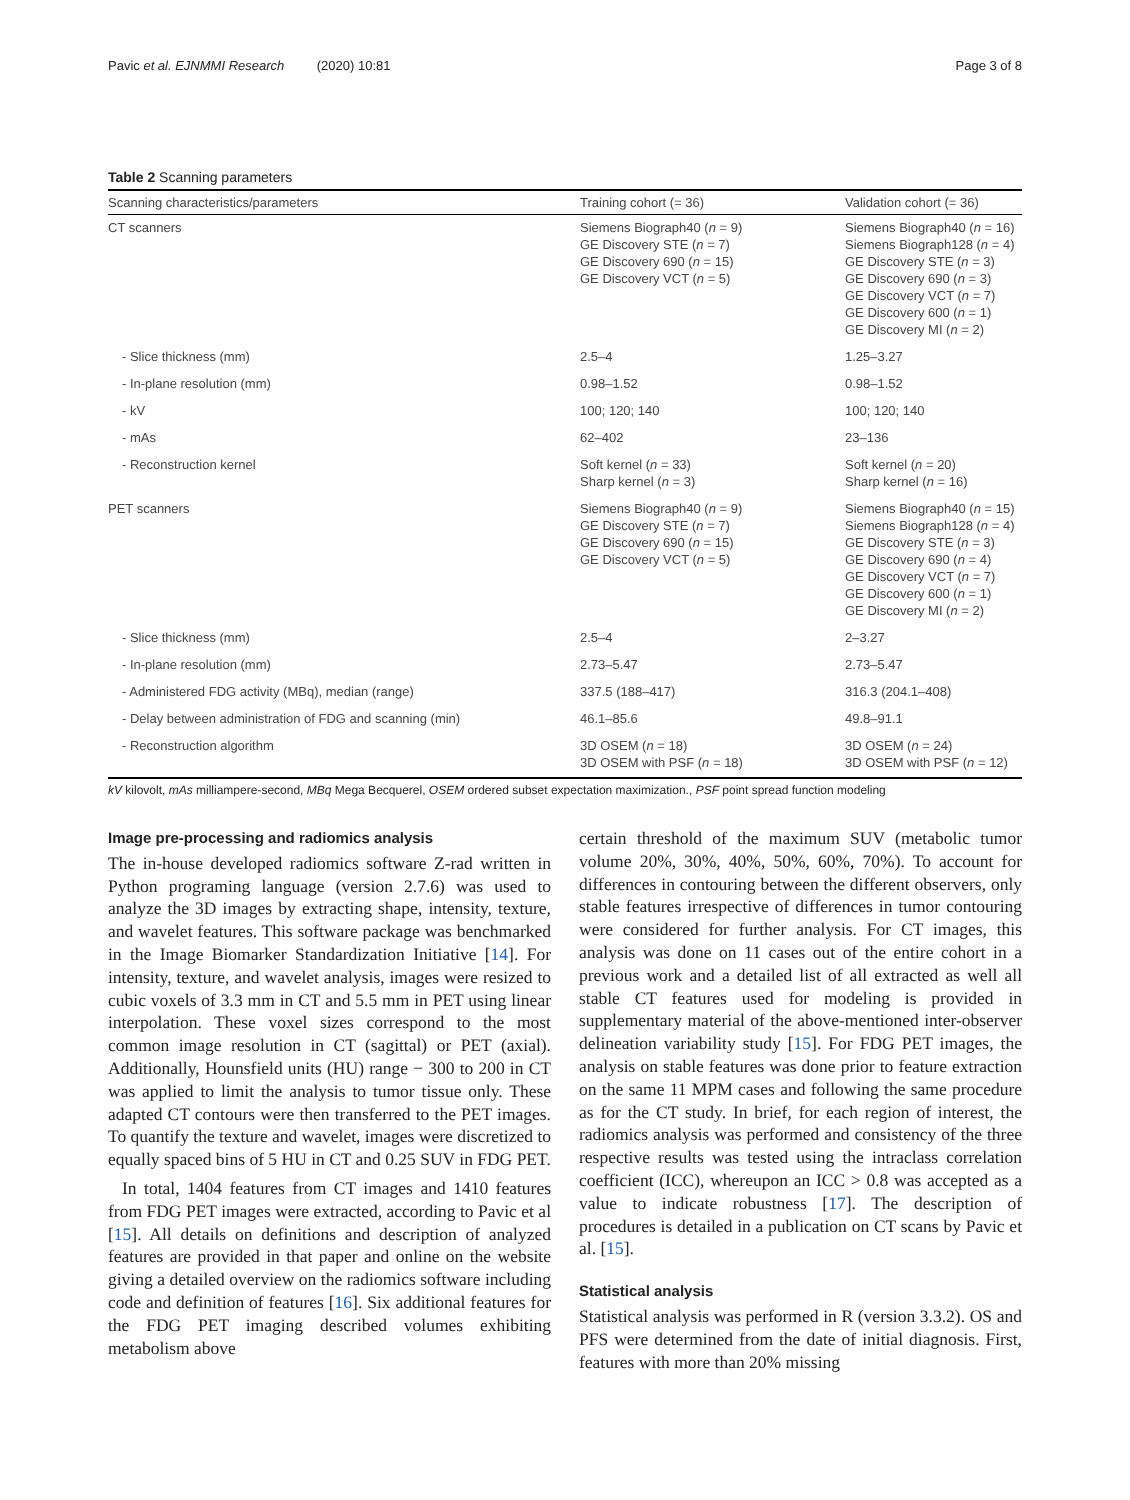Pavic et al. EJNMMI Research (2020) 10:81 Page 3 of 8
Table 2 Scanning parameters
| Scanning characteristics/parameters | Training cohort (= 36) | Validation cohort (= 36) |
| --- | --- | --- |
| CT scanners | Siemens Biograph40 ( n = 9) GE Discovery STE ( n = 7) GE Discovery 690 ( n = 15) GE Discovery VCT ( n = 5) | Siemens Biograph40 ( n = 16) Siemens Biograph128 ( n = 4) GE Discovery STE ( n = 3) GE Discovery 690 ( n = 3) GE Discovery VCT ( n = 7) GE Discovery 600 ( n = 1) GE Discovery MI ( n = 2) |
| - Slice thickness (mm) | 2.5–4 | 1.25–3.27 |
| - In-plane resolution (mm) | 0.98–1.52 | 0.98–1.52 |
| - kV | 100; 120; 140 | 100; 120; 140 |
| - mAs | 62–402 | 23–136 |
| - Reconstruction kernel | Soft kernel ( n = 33) Sharp kernel ( n = 3) | Soft kernel ( n = 20) Sharp kernel ( n = 16) |
| PET scanners | Siemens Biograph40 ( n = 9) GE Discovery STE ( n = 7) GE Discovery 690 ( n = 15) GE Discovery VCT ( n = 5) | Siemens Biograph40 ( n = 15) Siemens Biograph128 ( n = 4) GE Discovery STE ( n = 3) GE Discovery 690 ( n = 4) GE Discovery VCT ( n = 7) GE Discovery 600 ( n = 1) GE Discovery MI ( n = 2) |
| - Slice thickness (mm) | 2.5–4 | 2–3.27 |
| - In-plane resolution (mm) | 2.73–5.47 | 2.73–5.47 |
| - Administered FDG activity (MBq), median (range) | 337.5 (188–417) | 316.3 (204.1–408) |
| - Delay between administration of FDG and scanning (min) | 46.1–85.6 | 49.8–91.1 |
| - Reconstruction algorithm | 3D OSEM ( n = 18) 3D OSEM with PSF ( n = 18) | 3D OSEM ( n = 24) 3D OSEM with PSF ( n = 12) |
kV kilovolt, mAs milliampere-second, MBq Mega Becquerel, OSEM ordered subset expectation maximization., PSF point spread function modeling
Image pre-processing and radiomics analysis
The in-house developed radiomics software Z-rad written in Python programing language (version 2.7.6) was used to analyze the 3D images by extracting shape, intensity, texture, and wavelet features. This software package was benchmarked in the Image Biomarker Standardization Initiative [14]. For intensity, texture, and wavelet analysis, images were resized to cubic voxels of 3.3 mm in CT and 5.5 mm in PET using linear interpolation. These voxel sizes correspond to the most common image resolution in CT (sagittal) or PET (axial). Additionally, Hounsfield units (HU) range − 300 to 200 in CT was applied to limit the analysis to tumor tissue only. These adapted CT contours were then transferred to the PET images. To quantify the texture and wavelet, images were discretized to equally spaced bins of 5 HU in CT and 0.25 SUV in FDG PET.
In total, 1404 features from CT images and 1410 features from FDG PET images were extracted, according to Pavic et al [15]. All details on definitions and description of analyzed features are provided in that paper and online on the website giving a detailed overview on the radiomics software including code and definition of features [16]. Six additional features for the FDG PET imaging described volumes exhibiting metabolism above
certain threshold of the maximum SUV (metabolic tumor volume 20%, 30%, 40%, 50%, 60%, 70%). To account for differences in contouring between the different observers, only stable features irrespective of differences in tumor contouring were considered for further analysis. For CT images, this analysis was done on 11 cases out of the entire cohort in a previous work and a detailed list of all extracted as well all stable CT features used for modeling is provided in supplementary material of the above-mentioned inter-observer delineation variability study [15]. For FDG PET images, the analysis on stable features was done prior to feature extraction on the same 11 MPM cases and following the same procedure as for the CT study. In brief, for each region of interest, the radiomics analysis was performed and consistency of the three respective results was tested using the intraclass correlation coefficient (ICC), whereupon an ICC > 0.8 was accepted as a value to indicate robustness [17]. The description of procedures is detailed in a publication on CT scans by Pavic et al. [15].
Statistical analysis
Statistical analysis was performed in R (version 3.3.2). OS and PFS were determined from the date of initial diagnosis. First, features with more than 20% missing